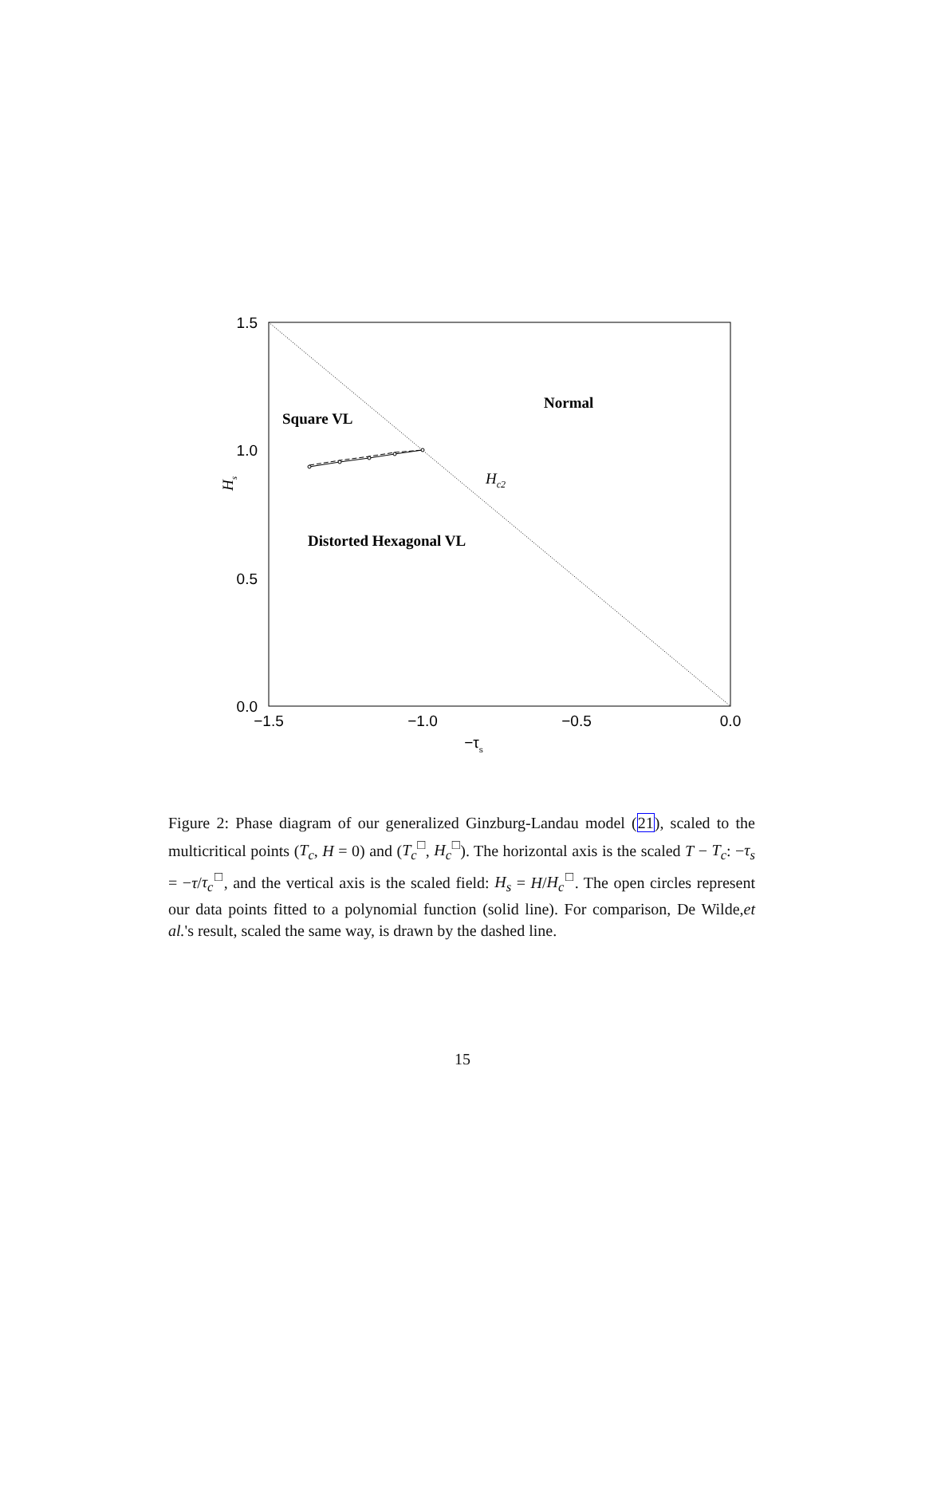1.5
1.0
0.5
0.0
−1.5
−1.0
−0.5
0.0
−τs
Hs
Normal
Square VL
Distorted Hexagonal VL
Hc2
Figure 2: Phase diagram of our generalized Ginzburg-Landau model (21), scaled to the multicritical points (T<sub>c</sub>, H = 0) and (T<sub>c</sub><sup>□</sup>, H<sub>c</sub><sup>□</sup>). The horizontal axis is the scaled T − T<sub>c</sub>: −τ<sub>s</sub> = −τ/τ<sub>c</sub><sup>□</sup>, and the vertical axis is the scaled field: H<sub>s</sub> = H/H<sub>c</sub><sup>□</sup>. The open circles represent our data points fitted to a polynomial function (solid line). For comparison, De Wilde,et al.'s result, scaled the same way, is drawn by the dashed line.
15